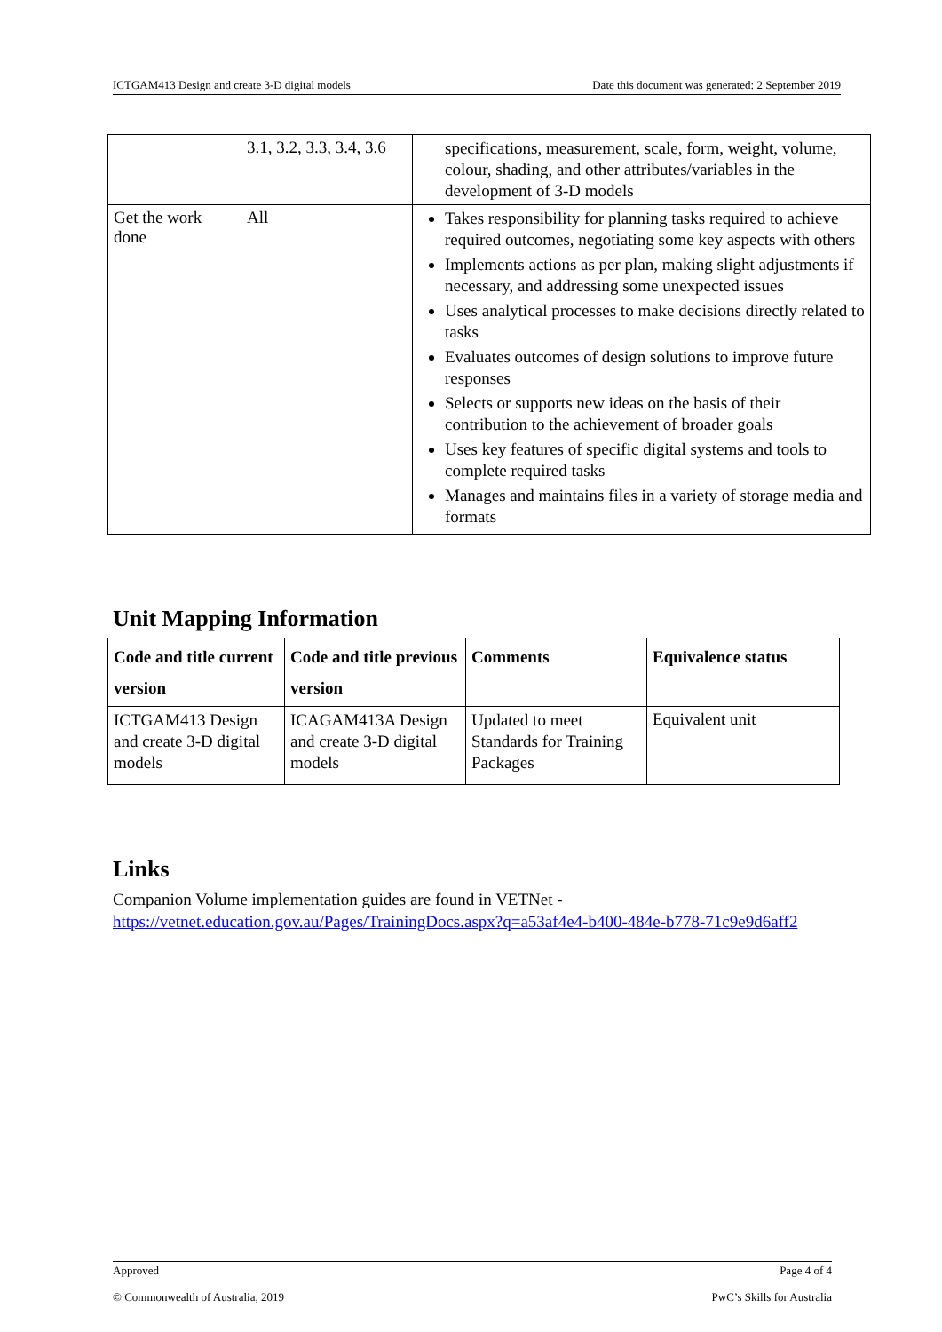ICTGAM413 Design and create 3-D digital models Date this document was generated: 2 September 2019
| | 3.1, 3.2, 3.3, 3.4, 3.6 | specifications, measurement, scale, form, weight, volume, colour, shading, and other attributes/variables in the development of 3-D models |
| Get the work done | All | Takes responsibility for planning tasks required to achieve required outcomes, negotiating some key aspects with others Implements actions as per plan, making slight adjustments if necessary, and addressing some unexpected issues Uses analytical processes to make decisions directly related to tasks Evaluates outcomes of design solutions to improve future responses Selects or supports new ideas on the basis of their contribution to the achievement of broader goals Uses key features of specific digital systems and tools to complete required tasks Manages and maintains files in a variety of storage media and formats |
Unit Mapping Information
| Code and title current version | Code and title previous version | Comments | Equivalence status |
| --- | --- | --- | --- |
| ICTGAM413 Design and create 3-D digital models | ICAGAM413A Design and create 3-D digital models | Updated to meet Standards for Training Packages | Equivalent unit |
Links
Companion Volume implementation guides are found in VETNet - https://vetnet.education.gov.au/Pages/TrainingDocs.aspx?q=a53af4e4-b400-484e-b778-71c9e9d6aff2
Approved Page 4 of 4
© Commonwealth of Australia, 2019 PwC’s Skills for Australia